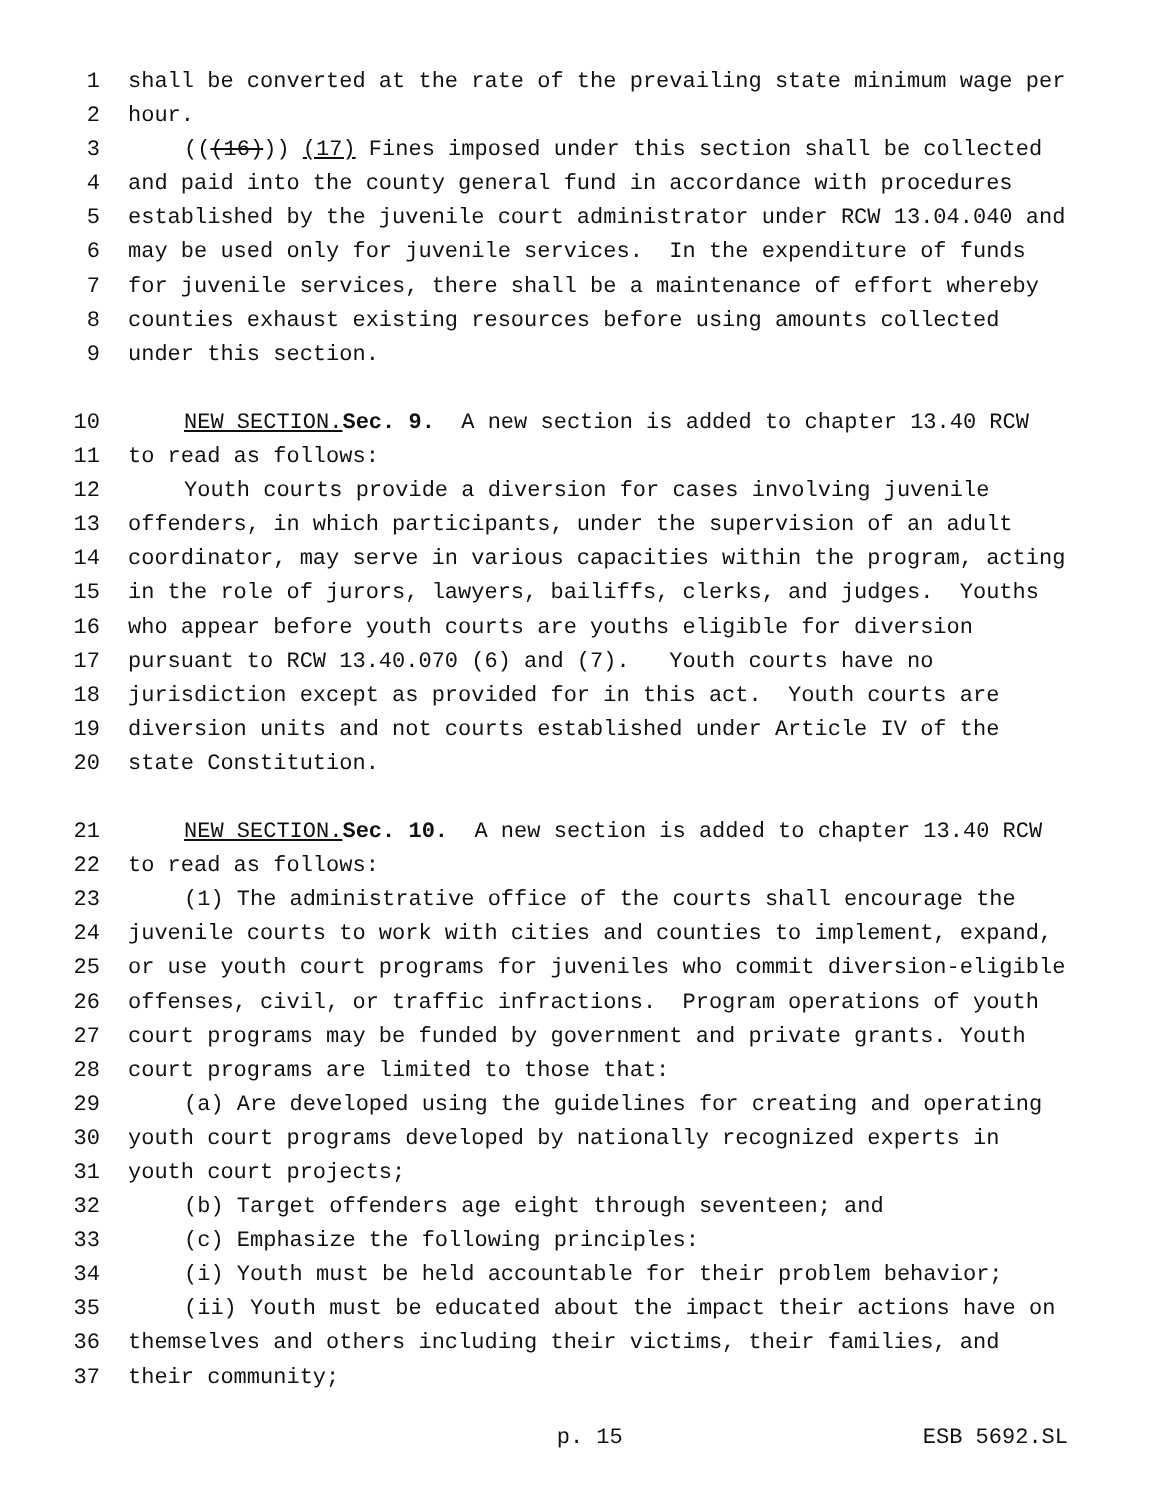1 shall be converted at the rate of the prevailing state minimum wage per
2 hour.
3 (((16))) (17) Fines imposed under this section shall be collected
4 and paid into the county general fund in accordance with procedures
5 established by the juvenile court administrator under RCW 13.04.040 and
6 may be used only for juvenile services. In the expenditure of funds
7 for juvenile services, there shall be a maintenance of effort whereby
8 counties exhaust existing resources before using amounts collected
9 under this section.
10 NEW SECTION. Sec. 9. A new section is added to chapter 13.40 RCW
11 to read as follows:
12 Youth courts provide a diversion for cases involving juvenile
13 offenders, in which participants, under the supervision of an adult
14 coordinator, may serve in various capacities within the program, acting
15 in the role of jurors, lawyers, bailiffs, clerks, and judges. Youths
16 who appear before youth courts are youths eligible for diversion
17 pursuant to RCW 13.40.070 (6) and (7). Youth courts have no
18 jurisdiction except as provided for in this act. Youth courts are
19 diversion units and not courts established under Article IV of the
20 state Constitution.
21 NEW SECTION. Sec. 10. A new section is added to chapter 13.40 RCW
22 to read as follows:
23 (1) The administrative office of the courts shall encourage the
24 juvenile courts to work with cities and counties to implement, expand,
25 or use youth court programs for juveniles who commit diversion-eligible
26 offenses, civil, or traffic infractions. Program operations of youth
27 court programs may be funded by government and private grants. Youth
28 court programs are limited to those that:
29 (a) Are developed using the guidelines for creating and operating
30 youth court programs developed by nationally recognized experts in
31 youth court projects;
32 (b) Target offenders age eight through seventeen; and
33 (c) Emphasize the following principles:
34 (i) Youth must be held accountable for their problem behavior;
35 (ii) Youth must be educated about the impact their actions have on
36 themselves and others including their victims, their families, and
37 their community;
p. 15 ESB 5692.SL